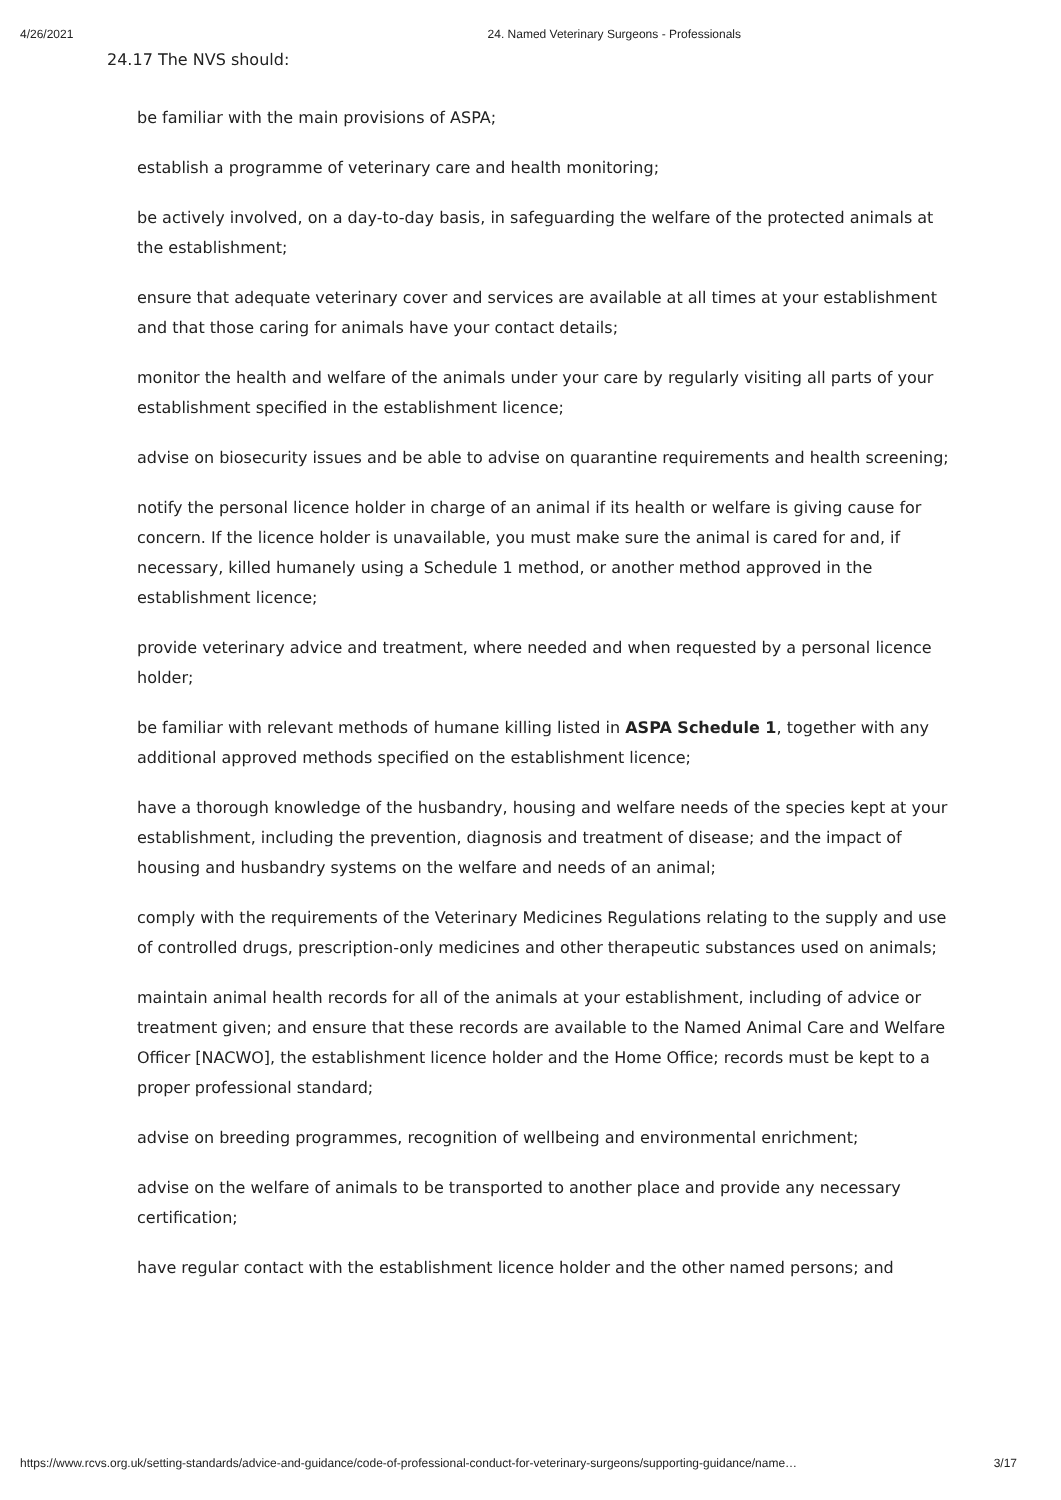4/26/2021 24. Named Veterinary Surgeons - Professionals
24.17 The NVS should:
be familiar with the main provisions of ASPA;
establish a programme of veterinary care and health monitoring;
be actively involved, on a day-to-day basis, in safeguarding the welfare of the protected animals at the establishment;
ensure that adequate veterinary cover and services are available at all times at your establishment and that those caring for animals have your contact details;
monitor the health and welfare of the animals under your care by regularly visiting all parts of your establishment specified in the establishment licence;
advise on biosecurity issues and be able to advise on quarantine requirements and health screening;
notify the personal licence holder in charge of an animal if its health or welfare is giving cause for concern. If the licence holder is unavailable, you must make sure the animal is cared for and, if necessary, killed humanely using a Schedule 1 method, or another method approved in the establishment licence;
provide veterinary advice and treatment, where needed and when requested by a personal licence holder;
be familiar with relevant methods of humane killing listed in ASPA Schedule 1, together with any additional approved methods specified on the establishment licence;
have a thorough knowledge of the husbandry, housing and welfare needs of the species kept at your establishment, including the prevention, diagnosis and treatment of disease; and the impact of housing and husbandry systems on the welfare and needs of an animal;
comply with the requirements of the Veterinary Medicines Regulations relating to the supply and use of controlled drugs, prescription-only medicines and other therapeutic substances used on animals;
maintain animal health records for all of the animals at your establishment, including of advice or treatment given; and ensure that these records are available to the Named Animal Care and Welfare Officer [NACWO], the establishment licence holder and the Home Office; records must be kept to a proper professional standard;
advise on breeding programmes, recognition of wellbeing and environmental enrichment;
advise on the welfare of animals to be transported to another place and provide any necessary certification;
have regular contact with the establishment licence holder and the other named persons; and
https://www.rcvs.org.uk/setting-standards/advice-and-guidance/code-of-professional-conduct-for-veterinary-surgeons/supporting-guidance/name… 3/17